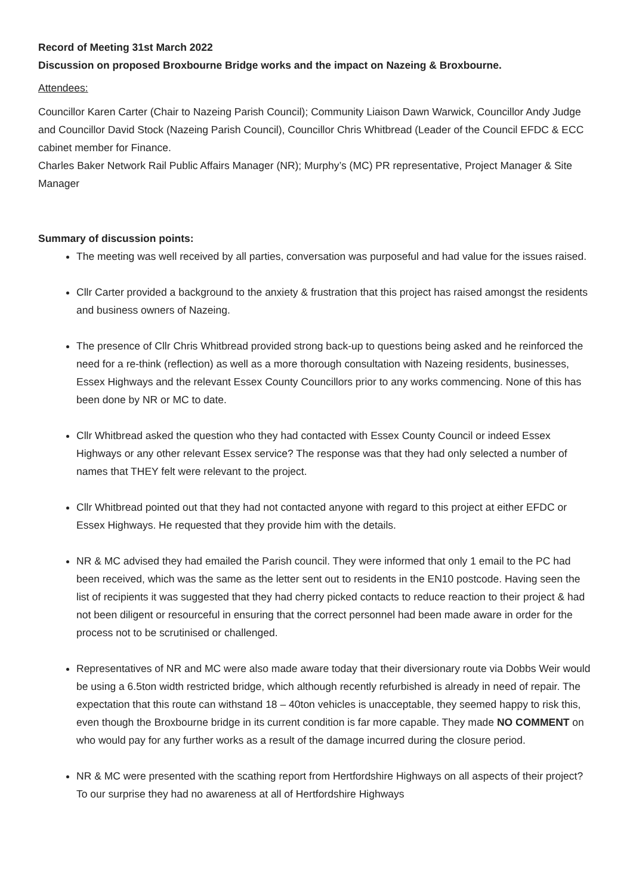Record of Meeting 31st March 2022
Discussion on proposed Broxbourne Bridge works and the impact on Nazeing & Broxbourne.
Attendees:
Councillor Karen Carter (Chair to Nazeing Parish Council); Community Liaison Dawn Warwick, Councillor Andy Judge and Councillor David Stock (Nazeing Parish Council), Councillor Chris Whitbread (Leader of the Council EFDC & ECC cabinet member for Finance.
Charles Baker Network Rail Public Affairs Manager (NR); Murphy’s (MC) PR representative, Project Manager & Site Manager
Summary of discussion points:
The meeting was well received by all parties, conversation was purposeful and had value for the issues raised.
Cllr Carter provided a background to the anxiety & frustration that this project has raised amongst the residents and business owners of Nazeing.
The presence of Cllr Chris Whitbread provided strong back-up to questions being asked and he reinforced the need for a re-think (reflection) as well as a more thorough consultation with Nazeing residents, businesses, Essex Highways and the relevant Essex County Councillors prior to any works commencing. None of this has been done by NR or MC to date.
Cllr Whitbread asked the question who they had contacted with Essex County Council or indeed Essex Highways or any other relevant Essex service? The response was that they had only selected a number of names that THEY felt were relevant to the project.
Cllr Whitbread pointed out that they had not contacted anyone with regard to this project at either EFDC or Essex Highways. He requested that they provide him with the details.
NR & MC advised they had emailed the Parish council. They were informed that only 1 email to the PC had been received, which was the same as the letter sent out to residents in the EN10 postcode. Having seen the list of recipients it was suggested that they had cherry picked contacts to reduce reaction to their project & had not been diligent or resourceful in ensuring that the correct personnel had been made aware in order for the process not to be scrutinised or challenged.
Representatives of NR and MC were also made aware today that their diversionary route via Dobbs Weir would be using a 6.5ton width restricted bridge, which although recently refurbished is already in need of repair. The expectation that this route can withstand 18 – 40ton vehicles is unacceptable, they seemed happy to risk this, even though the Broxbourne bridge in its current condition is far more capable. They made NO COMMENT on who would pay for any further works as a result of the damage incurred during the closure period.
NR & MC were presented with the scathing report from Hertfordshire Highways on all aspects of their project? To our surprise they had no awareness at all of Hertfordshire Highways